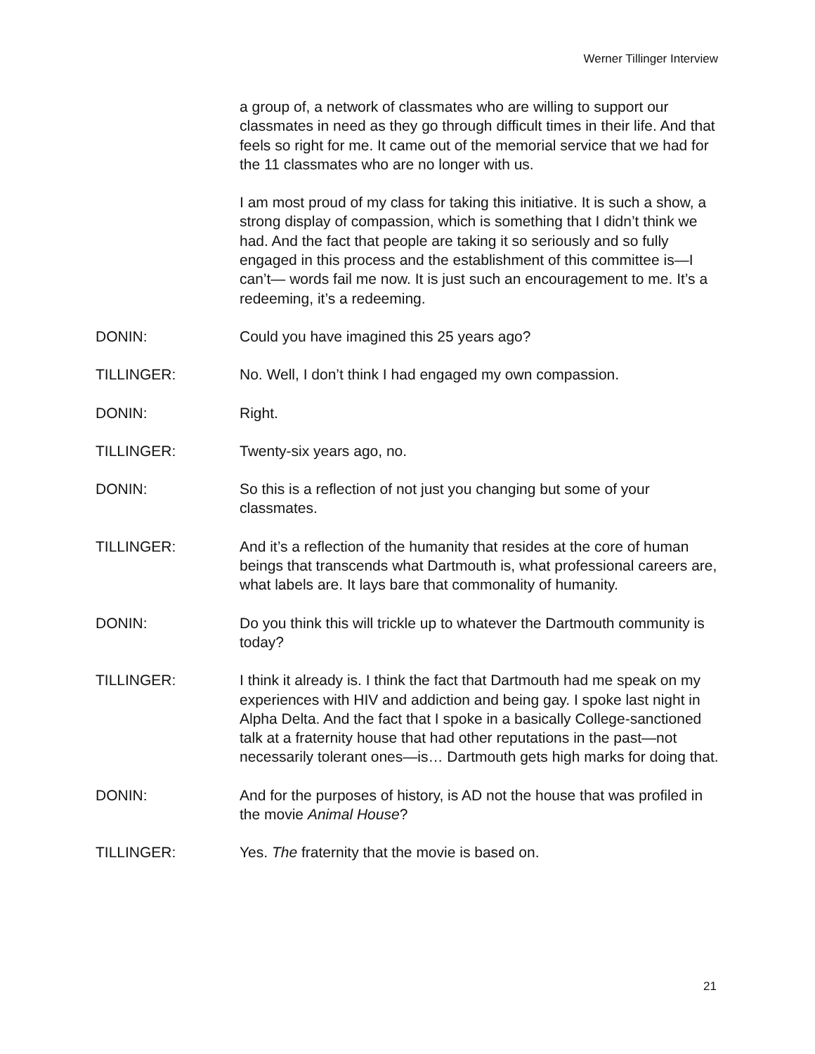Werner Tillinger Interview
a group of, a network of classmates who are willing to support our classmates in need as they go through difficult times in their life. And that feels so right for me. It came out of the memorial service that we had for the 11 classmates who are no longer with us.
I am most proud of my class for taking this initiative. It is such a show, a strong display of compassion, which is something that I didn’t think we had. And the fact that people are taking it so seriously and so fully engaged in this process and the establishment of this committee is—I can’t— words fail me now. It is just such an encouragement to me. It’s a redeeming, it’s a redeeming.
DONIN: Could you have imagined this 25 years ago?
TILLINGER: No. Well, I don’t think I had engaged my own compassion.
DONIN: Right.
TILLINGER: Twenty-six years ago, no.
DONIN: So this is a reflection of not just you changing but some of your classmates.
TILLINGER: And it’s a reflection of the humanity that resides at the core of human beings that transcends what Dartmouth is, what professional careers are, what labels are. It lays bare that commonality of humanity.
DONIN: Do you think this will trickle up to whatever the Dartmouth community is today?
TILLINGER: I think it already is. I think the fact that Dartmouth had me speak on my experiences with HIV and addiction and being gay. I spoke last night in Alpha Delta. And the fact that I spoke in a basically College-sanctioned talk at a fraternity house that had other reputations in the past—not necessarily tolerant ones—is… Dartmouth gets high marks for doing that.
DONIN: And for the purposes of history, is AD not the house that was profiled in the movie Animal House?
TILLINGER: Yes. The fraternity that the movie is based on.
21